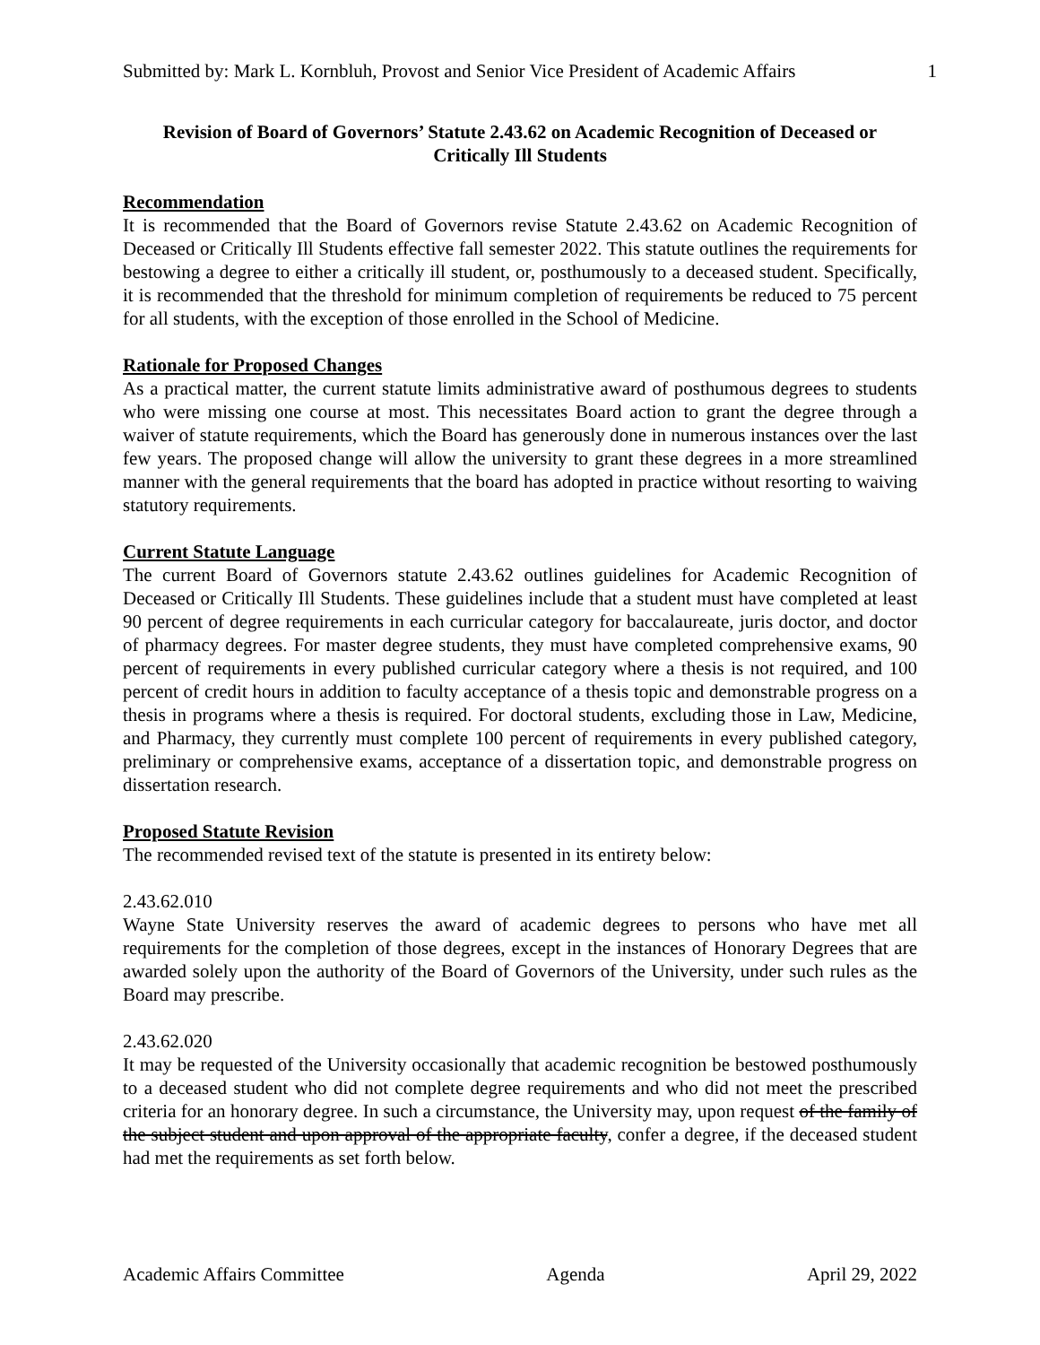Submitted by: Mark L. Kornbluh, Provost and Senior Vice President of Academic Affairs 1
Revision of Board of Governors’ Statute 2.43.62 on Academic Recognition of Deceased or Critically Ill Students
Recommendation
It is recommended that the Board of Governors revise Statute 2.43.62 on Academic Recognition of Deceased or Critically Ill Students effective fall semester 2022. This statute outlines the requirements for bestowing a degree to either a critically ill student, or, posthumously to a deceased student. Specifically, it is recommended that the threshold for minimum completion of requirements be reduced to 75 percent for all students, with the exception of those enrolled in the School of Medicine.
Rationale for Proposed Changes
As a practical matter, the current statute limits administrative award of posthumous degrees to students who were missing one course at most. This necessitates Board action to grant the degree through a waiver of statute requirements, which the Board has generously done in numerous instances over the last few years. The proposed change will allow the university to grant these degrees in a more streamlined manner with the general requirements that the board has adopted in practice without resorting to waiving statutory requirements.
Current Statute Language
The current Board of Governors statute 2.43.62 outlines guidelines for Academic Recognition of Deceased or Critically Ill Students. These guidelines include that a student must have completed at least 90 percent of degree requirements in each curricular category for baccalaureate, juris doctor, and doctor of pharmacy degrees. For master degree students, they must have completed comprehensive exams, 90 percent of requirements in every published curricular category where a thesis is not required, and 100 percent of credit hours in addition to faculty acceptance of a thesis topic and demonstrable progress on a thesis in programs where a thesis is required. For doctoral students, excluding those in Law, Medicine, and Pharmacy, they currently must complete 100 percent of requirements in every published category, preliminary or comprehensive exams, acceptance of a dissertation topic, and demonstrable progress on dissertation research.
Proposed Statute Revision
The recommended revised text of the statute is presented in its entirety below:
2.43.62.010
Wayne State University reserves the award of academic degrees to persons who have met all requirements for the completion of those degrees, except in the instances of Honorary Degrees that are awarded solely upon the authority of the Board of Governors of the University, under such rules as the Board may prescribe.
2.43.62.020
It may be requested of the University occasionally that academic recognition be bestowed posthumously to a deceased student who did not complete degree requirements and who did not meet the prescribed criteria for an honorary degree. In such a circumstance, the University may, upon request of the family of the subject student and upon approval of the appropriate faculty, confer a degree, if the deceased student had met the requirements as set forth below.
Academic Affairs Committee Agenda April 29, 2022